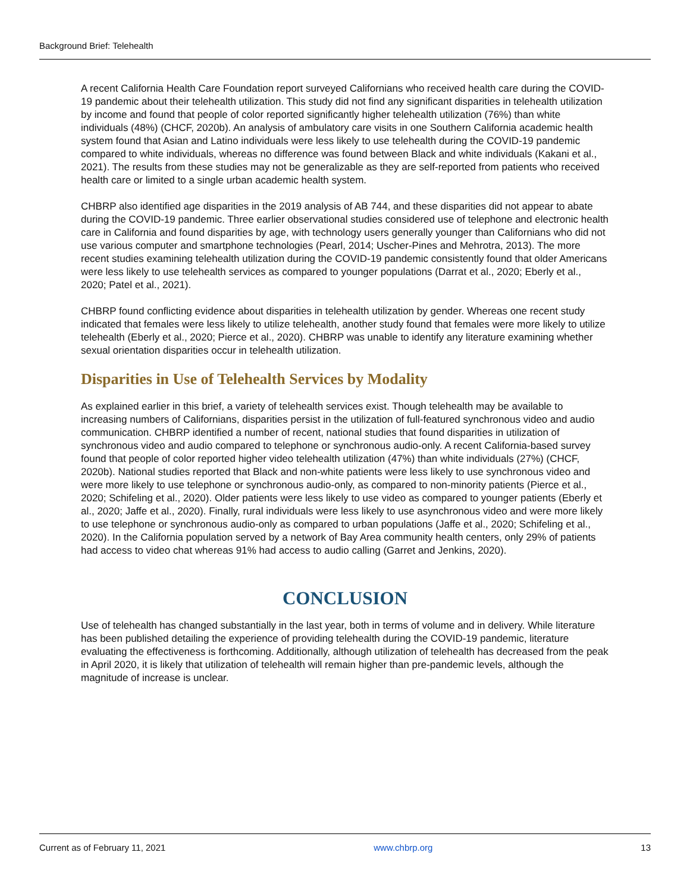Background Brief: Telehealth
A recent California Health Care Foundation report surveyed Californians who received health care during the COVID-19 pandemic about their telehealth utilization. This study did not find any significant disparities in telehealth utilization by income and found that people of color reported significantly higher telehealth utilization (76%) than white individuals (48%) (CHCF, 2020b). An analysis of ambulatory care visits in one Southern California academic health system found that Asian and Latino individuals were less likely to use telehealth during the COVID-19 pandemic compared to white individuals, whereas no difference was found between Black and white individuals (Kakani et al., 2021). The results from these studies may not be generalizable as they are self-reported from patients who received health care or limited to a single urban academic health system.
CHBRP also identified age disparities in the 2019 analysis of AB 744, and these disparities did not appear to abate during the COVID-19 pandemic. Three earlier observational studies considered use of telephone and electronic health care in California and found disparities by age, with technology users generally younger than Californians who did not use various computer and smartphone technologies (Pearl, 2014; Uscher-Pines and Mehrotra, 2013). The more recent studies examining telehealth utilization during the COVID-19 pandemic consistently found that older Americans were less likely to use telehealth services as compared to younger populations (Darrat et al., 2020; Eberly et al., 2020; Patel et al., 2021).
CHBRP found conflicting evidence about disparities in telehealth utilization by gender. Whereas one recent study indicated that females were less likely to utilize telehealth, another study found that females were more likely to utilize telehealth (Eberly et al., 2020; Pierce et al., 2020). CHBRP was unable to identify any literature examining whether sexual orientation disparities occur in telehealth utilization.
Disparities in Use of Telehealth Services by Modality
As explained earlier in this brief, a variety of telehealth services exist. Though telehealth may be available to increasing numbers of Californians, disparities persist in the utilization of full-featured synchronous video and audio communication. CHBRP identified a number of recent, national studies that found disparities in utilization of synchronous video and audio compared to telephone or synchronous audio-only. A recent California-based survey found that people of color reported higher video telehealth utilization (47%) than white individuals (27%) (CHCF, 2020b). National studies reported that Black and non-white patients were less likely to use synchronous video and were more likely to use telephone or synchronous audio-only, as compared to non-minority patients (Pierce et al., 2020; Schifeling et al., 2020). Older patients were less likely to use video as compared to younger patients (Eberly et al., 2020; Jaffe et al., 2020). Finally, rural individuals were less likely to use asynchronous video and were more likely to use telephone or synchronous audio-only as compared to urban populations (Jaffe et al., 2020; Schifeling et al., 2020). In the California population served by a network of Bay Area community health centers, only 29% of patients had access to video chat whereas 91% had access to audio calling (Garret and Jenkins, 2020).
CONCLUSION
Use of telehealth has changed substantially in the last year, both in terms of volume and in delivery. While literature has been published detailing the experience of providing telehealth during the COVID-19 pandemic, literature evaluating the effectiveness is forthcoming. Additionally, although utilization of telehealth has decreased from the peak in April 2020, it is likely that utilization of telehealth will remain higher than pre-pandemic levels, although the magnitude of increase is unclear.
Current as of February 11, 2021 www.chbrp.org 13